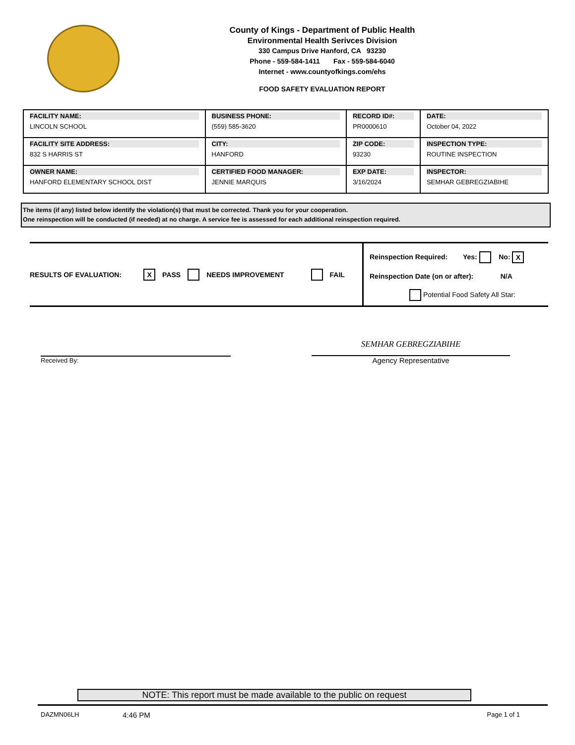County of Kings - Department of Public Health
Environmental Health Serivces Division
330 Campus Drive Hanford, CA 93230
Phone - 559-584-1411 Fax - 559-584-6040
Internet - www.countyofkings.com/ehs
FOOD SAFETY EVALUATION REPORT
| FACILITY NAME: LINCOLN SCHOOL | BUSINESS PHONE: (559) 585-3620 | RECORD ID#: PR0000610 | DATE: October 04, 2022 |
| FACILITY SITE ADDRESS: 832 S HARRIS ST | CITY: HANFORD | ZIP CODE: 93230 | INSPECTION TYPE: ROUTINE INSPECTION |
| OWNER NAME: HANFORD ELEMENTARY SCHOOL DIST | CERTIFIED FOOD MANAGER: JENNIE MARQUIS | EXP DATE: 3/16/2024 | INSPECTOR: SEMHAR GEBREGZIABIHE |
The items (if any) listed below identify the violation(s) that must be corrected. Thank you for your cooperation.
One reinspection will be conducted (if needed) at no charge. A service fee is assessed for each additional reinspection required.
RESULTS OF EVALUATION: X PASS NEEDS IMPROVEMENT FAIL
Reinspection Required: Yes: No: X
Reinspection Date (on or after): N/A
Potential Food Safety All Star:
Received By:
SEMHAR GEBREGZIABIHE
Agency Representative
NOTE: This report must be made available to the public on request
DAZMN06LH 4:46 PM Page 1 of 1